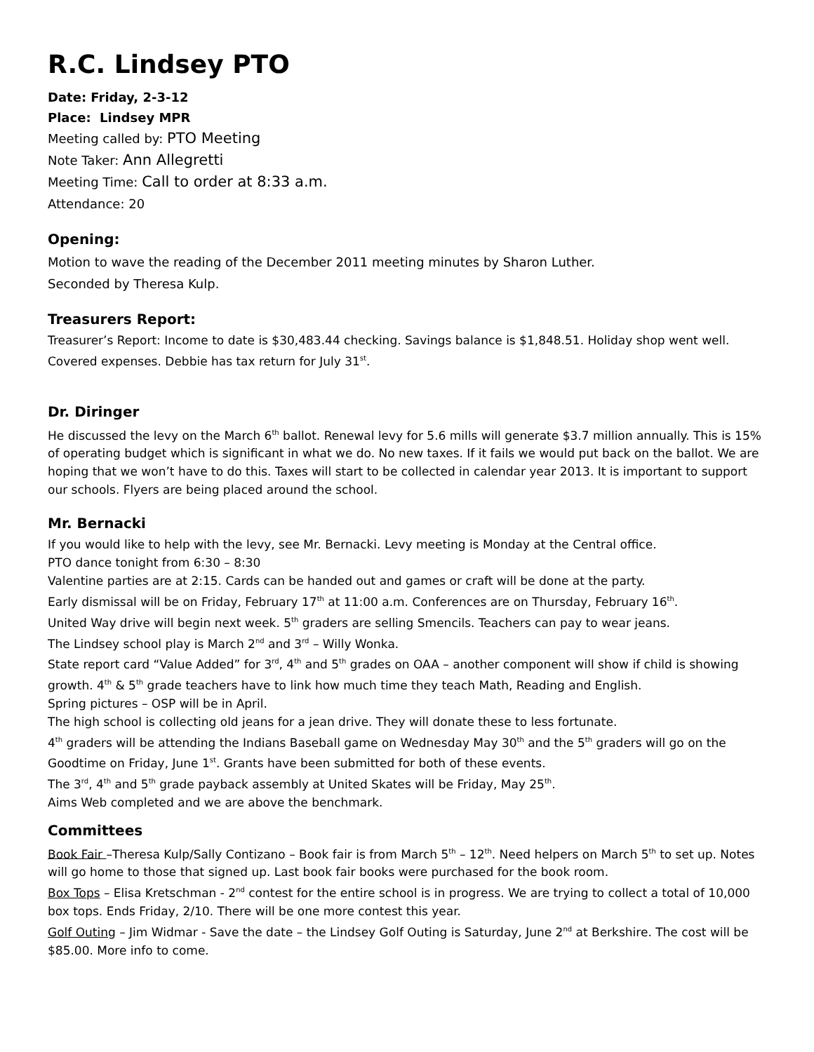R.C. Lindsey PTO
Date: Friday, 2-3-12
Place: Lindsey MPR
Meeting called by: PTO Meeting
Note Taker: Ann Allegretti
Meeting Time: Call to order at 8:33 a.m.
Attendance: 20
Opening:
Motion to wave the reading of the December 2011 meeting minutes by Sharon Luther.
Seconded by Theresa Kulp.
Treasurers Report:
Treasurer’s Report: Income to date is $30,483.44 checking. Savings balance is $1,848.51. Holiday shop went well. Covered expenses. Debbie has tax return for July 31<sup>st</sup>.
Dr. Diringer
He discussed the levy on the March 6<sup>th</sup> ballot. Renewal levy for 5.6 mills will generate $3.7 million annually. This is 15% of operating budget which is significant in what we do. No new taxes. If it fails we would put back on the ballot. We are hoping that we won’t have to do this. Taxes will start to be collected in calendar year 2013. It is important to support our schools. Flyers are being placed around the school.
Mr. Bernacki
If you would like to help with the levy, see Mr. Bernacki. Levy meeting is Monday at the Central office.
PTO dance tonight from 6:30 – 8:30
Valentine parties are at 2:15. Cards can be handed out and games or craft will be done at the party.
Early dismissal will be on Friday, February 17<sup>th</sup> at 11:00 a.m. Conferences are on Thursday, February 16<sup>th</sup>.
United Way drive will begin next week. 5<sup>th</sup> graders are selling Smencils. Teachers can pay to wear jeans.
The Lindsey school play is March 2<sup>nd</sup> and 3<sup>rd</sup> – Willy Wonka.
State report card “Value Added” for 3<sup>rd</sup>, 4<sup>th</sup> and 5<sup>th</sup> grades on OAA – another component will show if child is showing growth. 4<sup>th</sup> & 5<sup>th</sup> grade teachers have to link how much time they teach Math, Reading and English.
Spring pictures – OSP will be in April.
The high school is collecting old jeans for a jean drive. They will donate these to less fortunate.
4<sup>th</sup> graders will be attending the Indians Baseball game on Wednesday May 30<sup>th</sup> and the 5<sup>th</sup> graders will go on the Goodtime on Friday, June 1<sup>st</sup>. Grants have been submitted for both of these events.
The 3<sup>rd</sup>, 4<sup>th</sup> and 5<sup>th</sup> grade payback assembly at United Skates will be Friday, May 25<sup>th</sup>.
Aims Web completed and we are above the benchmark.
Committees
Book Fair –Theresa Kulp/Sally Contizano – Book fair is from March 5<sup>th</sup> – 12<sup>th</sup>. Need helpers on March 5<sup>th</sup> to set up. Notes will go home to those that signed up. Last book fair books were purchased for the book room.
Box Tops – Elisa Kretschman - 2<sup>nd</sup> contest for the entire school is in progress. We are trying to collect a total of 10,000 box tops. Ends Friday, 2/10. There will be one more contest this year.
Golf Outing – Jim Widmar - Save the date – the Lindsey Golf Outing is Saturday, June 2<sup>nd</sup> at Berkshire. The cost will be $85.00. More info to come.